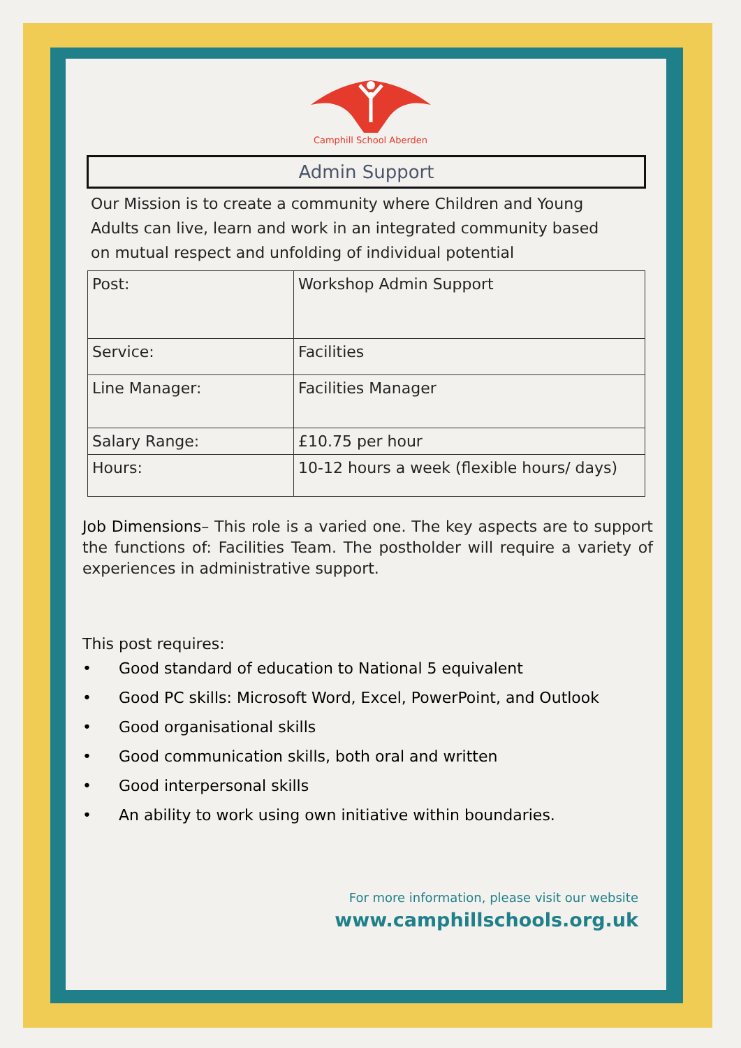Camphill School Aberden
Admin Support
Our Mission is to create a community where Children and Young Adults can live, learn and work in an integrated community based on mutual respect and unfolding of individual potential
| Post: | Workshop Admin Support |
| Service: | Facilities |
| Line Manager: | Facilities Manager |
| Salary Range: | £10.75 per hour |
| Hours: | 10-12 hours a week (flexible hours/ days) |
Job Dimensions– This role is a varied one. The key aspects are to support the functions of: Facilities Team. The postholder will require a variety of experiences in administrative support.
This post requires:
• Good standard of education to National 5 equivalent
• Good PC skills: Microsoft Word, Excel, PowerPoint, and Outlook
• Good organisational skills
• Good communication skills, both oral and written
• Good interpersonal skills
• An ability to work using own initiative within boundaries.
For more information, please visit our website
www.camphillschools.org.uk